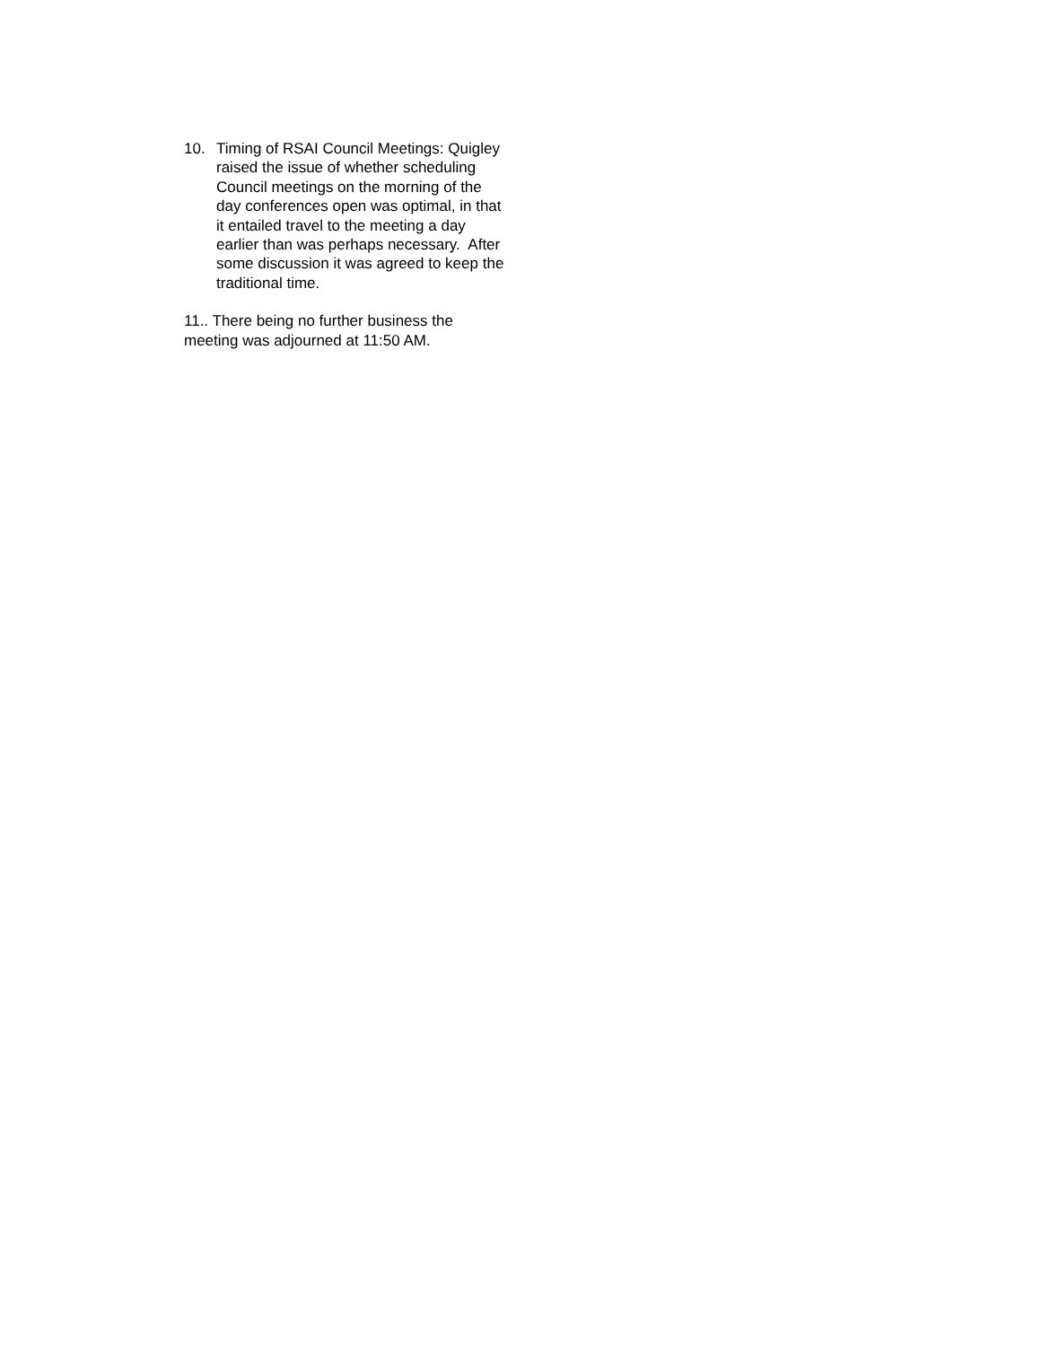10. Timing of RSAI Council Meetings: Quigley raised the issue of whether scheduling Council meetings on the morning of the day conferences open was optimal, in that it entailed travel to the meeting a day earlier than was perhaps necessary. After some discussion it was agreed to keep the traditional time.
11.. There being no further business the meeting was adjourned at 11:50 AM.